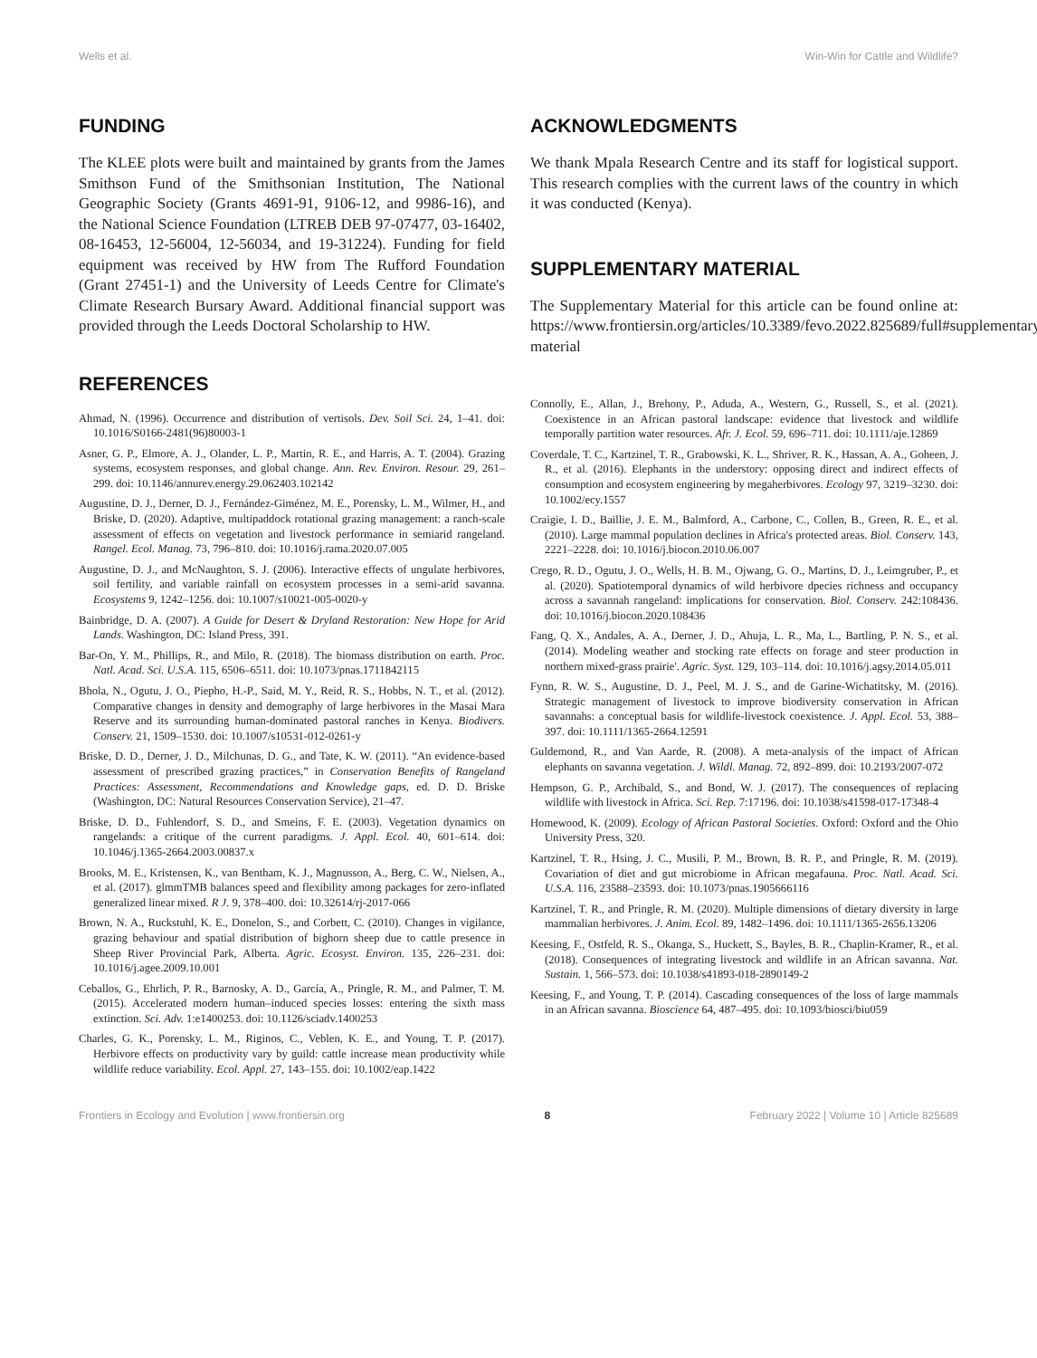Wells et al. Win-Win for Cattle and Wildlife?
FUNDING
The KLEE plots were built and maintained by grants from the James Smithson Fund of the Smithsonian Institution, The National Geographic Society (Grants 4691-91, 9106-12, and 9986-16), and the National Science Foundation (LTREB DEB 97-07477, 03-16402, 08-16453, 12-56004, 12-56034, and 19-31224). Funding for field equipment was received by HW from The Rufford Foundation (Grant 27451-1) and the University of Leeds Centre for Climate's Climate Research Bursary Award. Additional financial support was provided through the Leeds Doctoral Scholarship to HW.
REFERENCES
Ahmad, N. (1996). Occurrence and distribution of vertisols. Dev. Soil Sci. 24, 1–41. doi: 10.1016/S0166-2481(96)80003-1
Asner, G. P., Elmore, A. J., Olander, L. P., Martin, R. E., and Harris, A. T. (2004). Grazing systems, ecosystem responses, and global change. Ann. Rev. Environ. Resour. 29, 261–299. doi: 10.1146/annurev.energy.29.062403.102142
Augustine, D. J., Derner, D. J., Fernández-Giménez, M. E., Porensky, L. M., Wilmer, H., and Briske, D. (2020). Adaptive, multipaddock rotational grazing management: a ranch-scale assessment of effects on vegetation and livestock performance in semiarid rangeland. Rangel. Ecol. Manag. 73, 796–810. doi: 10.1016/j.rama.2020.07.005
Augustine, D. J., and McNaughton, S. J. (2006). Interactive effects of ungulate herbivores, soil fertility, and variable rainfall on ecosystem processes in a semi-arid savanna. Ecosystems 9, 1242–1256. doi: 10.1007/s10021-005-0020-y
Bainbridge, D. A. (2007). A Guide for Desert & Dryland Restoration: New Hope for Arid Lands. Washington, DC: Island Press, 391.
Bar-On, Y. M., Phillips, R., and Milo, R. (2018). The biomass distribution on earth. Proc. Natl. Acad. Sci. U.S.A. 115, 6506–6511. doi: 10.1073/pnas.1711842115
Bhola, N., Ogutu, J. O., Piepho, H.-P., Said, M. Y., Reid, R. S., Hobbs, N. T., et al. (2012). Comparative changes in density and demography of large herbivores in the Masai Mara Reserve and its surrounding human-dominated pastoral ranches in Kenya. Biodivers. Conserv. 21, 1509–1530. doi: 10.1007/s10531-012-0261-y
Briske, D. D., Derner, J. D., Milchunas, D. G., and Tate, K. W. (2011). “An evidence-based assessment of prescribed grazing practices,” in Conservation Benefits of Rangeland Practices: Assessment, Recommendations and Knowledge gaps, ed. D. D. Briske (Washington, DC: Natural Resources Conservation Service), 21–47.
Briske, D. D., Fuhlendorf, S. D., and Smeins, F. E. (2003). Vegetation dynamics on rangelands: a critique of the current paradigms. J. Appl. Ecol. 40, 601–614. doi: 10.1046/j.1365-2664.2003.00837.x
Brooks, M. E., Kristensen, K., van Bentham, K. J., Magnusson, A., Berg, C. W., Nielsen, A., et al. (2017). glmmTMB balances speed and flexibility among packages for zero-inflated generalized linear mixed. R J. 9, 378–400. doi: 10.32614/rj-2017-066
Brown, N. A., Ruckstuhl, K. E., Donelon, S., and Corbett, C. (2010). Changes in vigilance, grazing behaviour and spatial distribution of bighorn sheep due to cattle presence in Sheep River Provincial Park, Alberta. Agric. Ecosyst. Environ. 135, 226–231. doi: 10.1016/j.agee.2009.10.001
Ceballos, G., Ehrlich, P. R., Barnosky, A. D., García, A., Pringle, R. M., and Palmer, T. M. (2015). Accelerated modern human–induced species losses: entering the sixth mass extinction. Sci. Adv. 1:e1400253. doi: 10.1126/sciadv.1400253
Charles, G. K., Porensky, L. M., Riginos, C., Veblen, K. E., and Young, T. P. (2017). Herbivore effects on productivity vary by guild: cattle increase mean productivity while wildlife reduce variability. Ecol. Appl. 27, 143–155. doi: 10.1002/eap.1422
ACKNOWLEDGMENTS
We thank Mpala Research Centre and its staff for logistical support. This research complies with the current laws of the country in which it was conducted (Kenya).
SUPPLEMENTARY MATERIAL
The Supplementary Material for this article can be found online at: https://www.frontiersin.org/articles/10.3389/fevo.2022.825689/full#supplementary-material
Connolly, E., Allan, J., Brehony, P., Aduda, A., Western, G., Russell, S., et al. (2021). Coexistence in an African pastoral landscape: evidence that livestock and wildlife temporally partition water resources. Afr. J. Ecol. 59, 696–711. doi: 10.1111/aje.12869
Coverdale, T. C., Kartzinel, T. R., Grabowski, K. L., Shriver, R. K., Hassan, A. A., Goheen, J. R., et al. (2016). Elephants in the understory: opposing direct and indirect effects of consumption and ecosystem engineering by megaherbivores. Ecology 97, 3219–3230. doi: 10.1002/ecy.1557
Craigie, I. D., Baillie, J. E. M., Balmford, A., Carbone, C., Collen, B., Green, R. E., et al. (2010). Large mammal population declines in Africa's protected areas. Biol. Conserv. 143, 2221–2228. doi: 10.1016/j.biocon.2010.06.007
Crego, R. D., Ogutu, J. O., Wells, H. B. M., Ojwang, G. O., Martins, D. J., Leimgruber, P., et al. (2020). Spatiotemporal dynamics of wild herbivore dpecies richness and occupancy across a savannah rangeland: implications for conservation. Biol. Conserv. 242:108436. doi: 10.1016/j.biocon.2020.108436
Fang, Q. X., Andales, A. A., Derner, J. D., Ahuja, L. R., Ma, L., Bartling, P. N. S., et al. (2014). Modeling weather and stocking rate effects on forage and steer production in northern mixed-grass prairie'. Agric. Syst. 129, 103–114. doi: 10.1016/j.agsy.2014.05.011
Fynn, R. W. S., Augustine, D. J., Peel, M. J. S., and de Garine-Wichatitsky, M. (2016). Strategic management of livestock to improve biodiversity conservation in African savannahs: a conceptual basis for wildlife-livestock coexistence. J. Appl. Ecol. 53, 388–397. doi: 10.1111/1365-2664.12591
Guldemond, R., and Van Aarde, R. (2008). A meta-analysis of the impact of African elephants on savanna vegetation. J. Wildl. Manag. 72, 892–899. doi: 10.2193/2007-072
Hempson, G. P., Archibald, S., and Bond, W. J. (2017). The consequences of replacing wildlife with livestock in Africa. Sci. Rep. 7:17196. doi: 10.1038/s41598-017-17348-4
Homewood, K. (2009). Ecology of African Pastoral Societies. Oxford: Oxford and the Ohio University Press, 320.
Kartzinel, T. R., Hsing, J. C., Musili, P. M., Brown, B. R. P., and Pringle, R. M. (2019). Covariation of diet and gut microbiome in African megafauna. Proc. Natl. Acad. Sci. U.S.A. 116, 23588–23593. doi: 10.1073/pnas.1905666116
Kartzinel, T. R., and Pringle, R. M. (2020). Multiple dimensions of dietary diversity in large mammalian herbivores. J. Anim. Ecol. 89, 1482–1496. doi: 10.1111/1365-2656.13206
Keesing, F., Ostfeld, R. S., Okanga, S., Huckett, S., Bayles, B. R., Chaplin-Kramer, R., et al. (2018). Consequences of integrating livestock and wildlife in an African savanna. Nat. Sustain. 1, 566–573. doi: 10.1038/s41893-018-2890149-2
Keesing, F., and Young, T. P. (2014). Cascading consequences of the loss of large mammals in an African savanna. Bioscience 64, 487–495. doi: 10.1093/biosci/biu059
Frontiers in Ecology and Evolution | www.frontiersin.org 8 February 2022 | Volume 10 | Article 825689